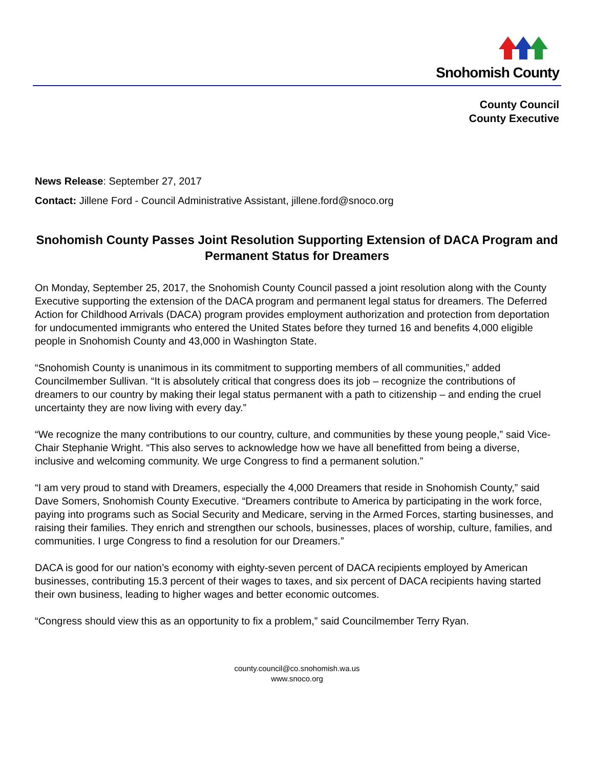Snohomish County
County Council
County Executive
News Release: September 27, 2017
Contact: Jillene Ford - Council Administrative Assistant, jillene.ford@snoco.org
Snohomish County Passes Joint Resolution Supporting Extension of DACA Program and Permanent Status for Dreamers
On Monday, September 25, 2017, the Snohomish County Council passed a joint resolution along with the County Executive supporting the extension of the DACA program and permanent legal status for dreamers. The Deferred Action for Childhood Arrivals (DACA) program provides employment authorization and protection from deportation for undocumented immigrants who entered the United States before they turned 16 and benefits 4,000 eligible people in Snohomish County and 43,000 in Washington State.
“Snohomish County is unanimous in its commitment to supporting members of all communities,” added Councilmember Sullivan. “It is absolutely critical that congress does its job – recognize the contributions of dreamers to our country by making their legal status permanent with a path to citizenship – and ending the cruel uncertainty they are now living with every day.”
“We recognize the many contributions to our country, culture, and communities by these young people,” said Vice-Chair Stephanie Wright. “This also serves to acknowledge how we have all benefitted from being a diverse, inclusive and welcoming community. We urge Congress to find a permanent solution.”
“I am very proud to stand with Dreamers, especially the 4,000 Dreamers that reside in Snohomish County,” said Dave Somers, Snohomish County Executive. “Dreamers contribute to America by participating in the work force, paying into programs such as Social Security and Medicare, serving in the Armed Forces, starting businesses, and raising their families. They enrich and strengthen our schools, businesses, places of worship, culture, families, and communities. I urge Congress to find a resolution for our Dreamers.”
DACA is good for our nation’s economy with eighty-seven percent of DACA recipients employed by American businesses, contributing 15.3 percent of their wages to taxes, and six percent of DACA recipients having started their own business, leading to higher wages and better economic outcomes.
“Congress should view this as an opportunity to fix a problem,” said Councilmember Terry Ryan.
county.council@co.snohomish.wa.us
www.snoco.org